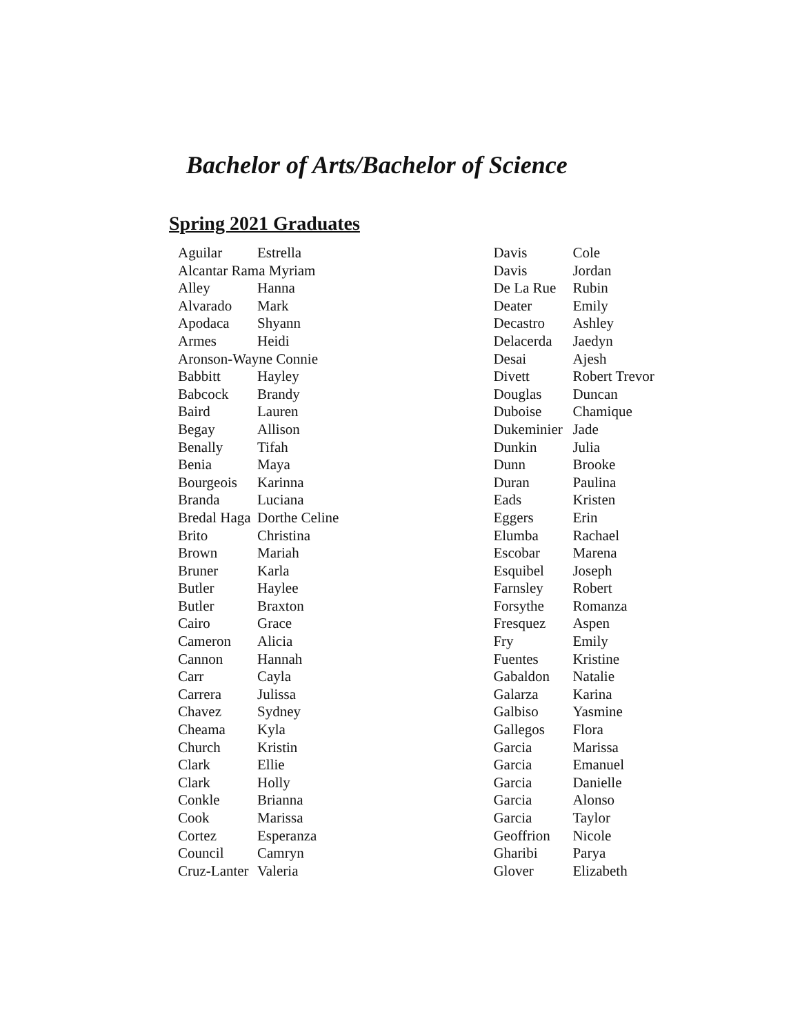Bachelor of Arts/Bachelor of Science
Spring 2021 Graduates
| Aguilar | Estrella |
| Alcantar Rama Myriam | |
| Alley | Hanna |
| Alvarado | Mark |
| Apodaca | Shyann |
| Armes | Heidi |
| Aronson-Wayne Connie | |
| Babbitt | Hayley |
| Babcock | Brandy |
| Baird | Lauren |
| Begay | Allison |
| Benally | Tifah |
| Benia | Maya |
| Bourgeois | Karinna |
| Branda | Luciana |
| Bredal Haga | Dorthe Celine |
| Brito | Christina |
| Brown | Mariah |
| Bruner | Karla |
| Butler | Haylee |
| Butler | Braxton |
| Cairo | Grace |
| Cameron | Alicia |
| Cannon | Hannah |
| Carr | Cayla |
| Carrera | Julissa |
| Chavez | Sydney |
| Cheama | Kyla |
| Church | Kristin |
| Clark | Ellie |
| Clark | Holly |
| Conkle | Brianna |
| Cook | Marissa |
| Cortez | Esperanza |
| Council | Camryn |
| Cruz-Lanter | Valeria |
| Davis | Cole |
| Davis | Jordan |
| De La Rue | Rubin |
| Deater | Emily |
| Decastro | Ashley |
| Delacerda | Jaedyn |
| Desai | Ajesh |
| Divett | Robert Trevor |
| Douglas | Duncan |
| Duboise | Chamique |
| Dukeminier | Jade |
| Dunkin | Julia |
| Dunn | Brooke |
| Duran | Paulina |
| Eads | Kristen |
| Eggers | Erin |
| Elumba | Rachael |
| Escobar | Marena |
| Esquibel | Joseph |
| Farnsley | Robert |
| Forsythe | Romanza |
| Fresquez | Aspen |
| Fry | Emily |
| Fuentes | Kristine |
| Gabaldon | Natalie |
| Galarza | Karina |
| Galbiso | Yasmine |
| Gallegos | Flora |
| Garcia | Marissa |
| Garcia | Emanuel |
| Garcia | Danielle |
| Garcia | Alonso |
| Garcia | Taylor |
| Geoffrion | Nicole |
| Gharibi | Parya |
| Glover | Elizabeth |